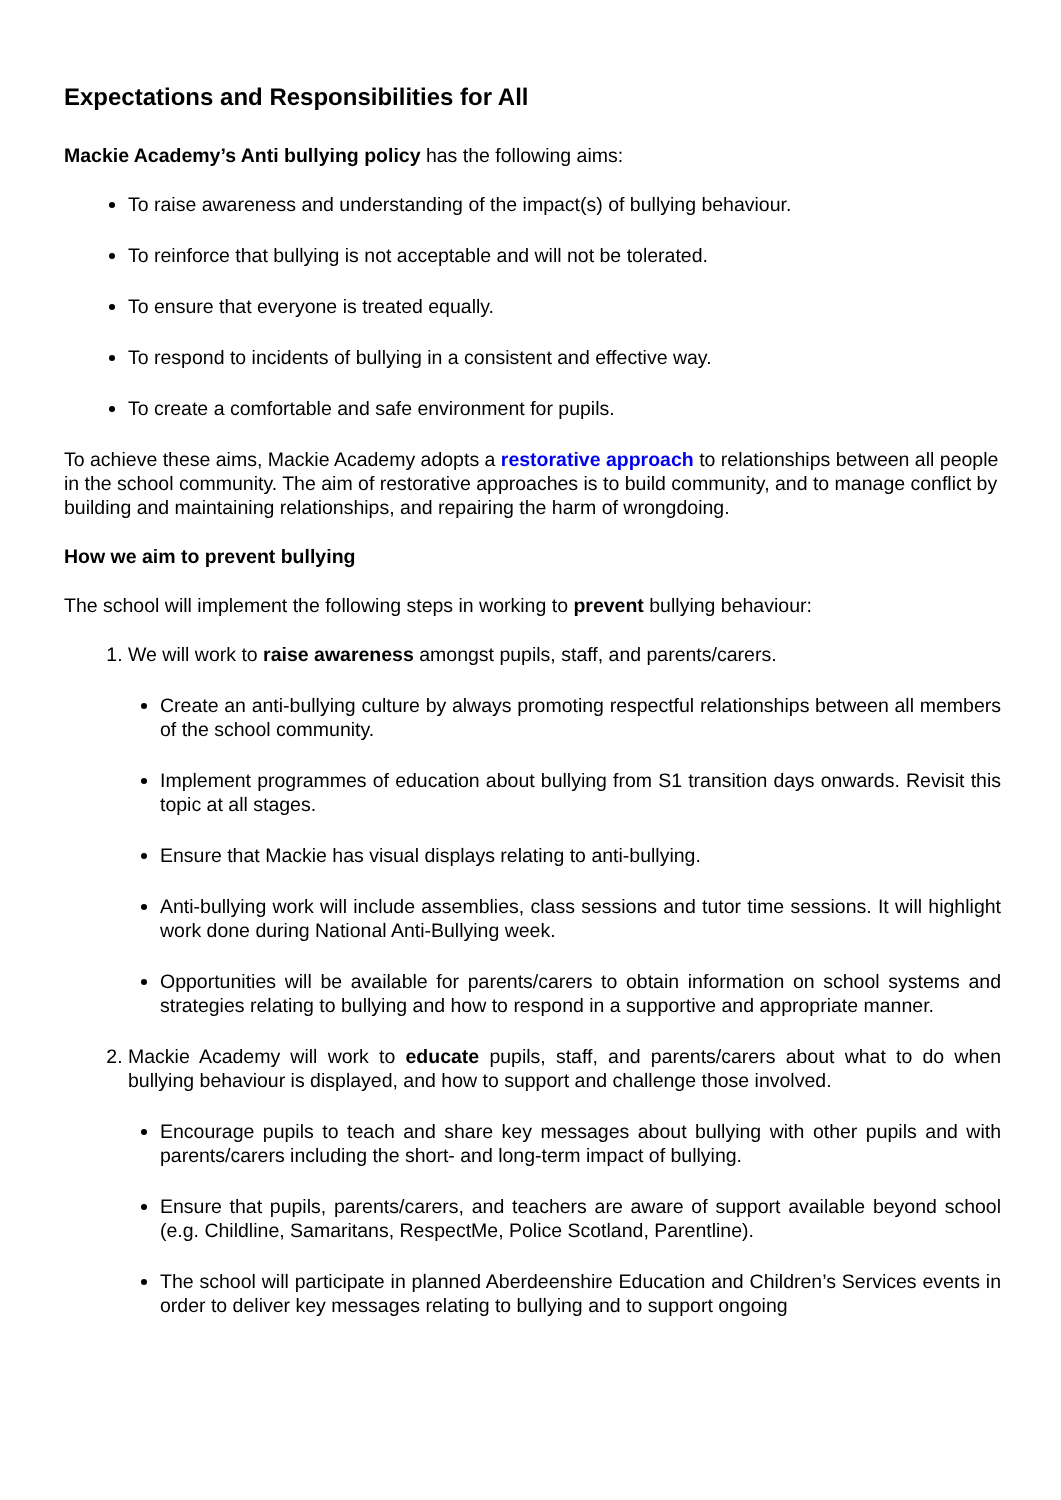Expectations and Responsibilities for All
Mackie Academy’s Anti bullying policy has the following aims:
To raise awareness and understanding of the impact(s) of bullying behaviour.
To reinforce that bullying is not acceptable and will not be tolerated.
To ensure that everyone is treated equally.
To respond to incidents of bullying in a consistent and effective way.
To create a comfortable and safe environment for pupils.
To achieve these aims, Mackie Academy adopts a restorative approach to relationships between all people in the school community. The aim of restorative approaches is to build community, and to manage conflict by building and maintaining relationships, and repairing the harm of wrongdoing.
How we aim to prevent bullying
The school will implement the following steps in working to prevent bullying behaviour:
1. We will work to raise awareness amongst pupils, staff, and parents/carers.
Create an anti-bullying culture by always promoting respectful relationships between all members of the school community.
Implement programmes of education about bullying from S1 transition days onwards. Revisit this topic at all stages.
Ensure that Mackie has visual displays relating to anti-bullying.
Anti-bullying work will include assemblies, class sessions and tutor time sessions. It will highlight work done during National Anti-Bullying week.
Opportunities will be available for parents/carers to obtain information on school systems and strategies relating to bullying and how to respond in a supportive and appropriate manner.
2. Mackie Academy will work to educate pupils, staff, and parents/carers about what to do when bullying behaviour is displayed, and how to support and challenge those involved.
Encourage pupils to teach and share key messages about bullying with other pupils and with parents/carers including the short- and long-term impact of bullying.
Ensure that pupils, parents/carers, and teachers are aware of support available beyond school (e.g. Childline, Samaritans, RespectMe, Police Scotland, Parentline).
The school will participate in planned Aberdeenshire Education and Children’s Services events in order to deliver key messages relating to bullying and to support ongoing